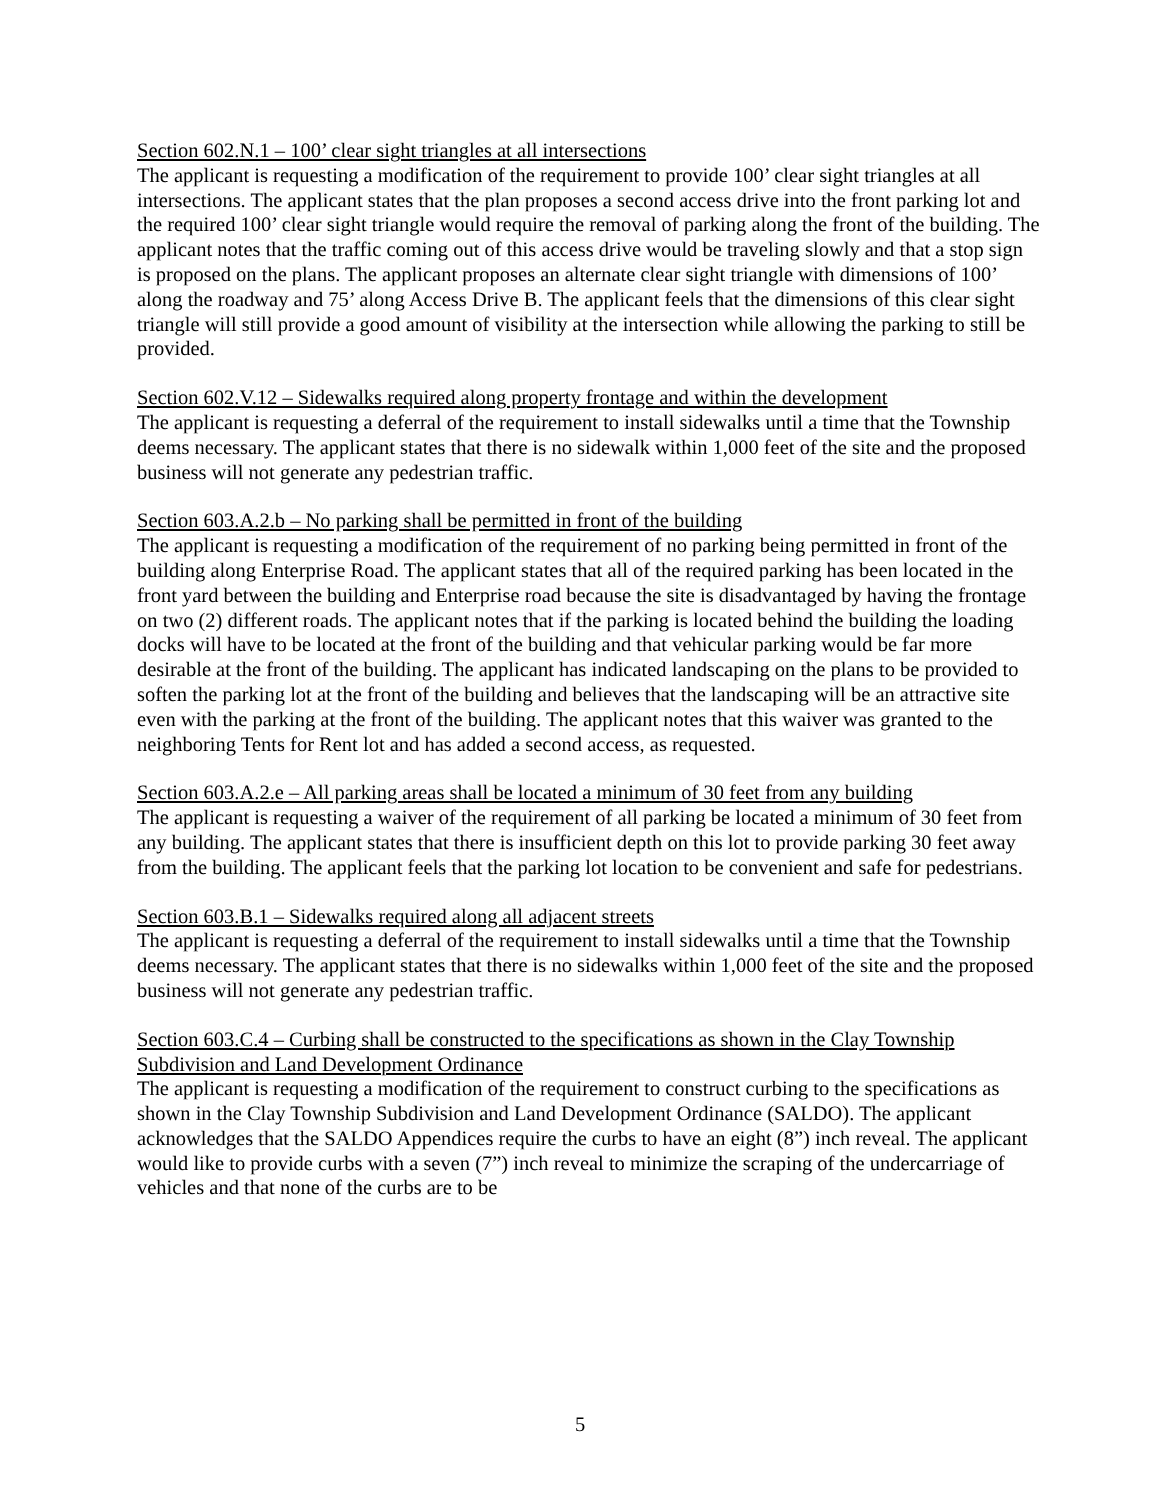Section 602.N.1 – 100’ clear sight triangles at all intersections
The applicant is requesting a modification of the requirement to provide 100’ clear sight triangles at all intersections. The applicant states that the plan proposes a second access drive into the front parking lot and the required 100’ clear sight triangle would require the removal of parking along the front of the building. The applicant notes that the traffic coming out of this access drive would be traveling slowly and that a stop sign is proposed on the plans. The applicant proposes an alternate clear sight triangle with dimensions of 100’ along the roadway and 75’ along Access Drive B. The applicant feels that the dimensions of this clear sight triangle will still provide a good amount of visibility at the intersection while allowing the parking to still be provided.
Section 602.V.12 – Sidewalks required along property frontage and within the development
The applicant is requesting a deferral of the requirement to install sidewalks until a time that the Township deems necessary. The applicant states that there is no sidewalk within 1,000 feet of the site and the proposed business will not generate any pedestrian traffic.
Section 603.A.2.b – No parking shall be permitted in front of the building
The applicant is requesting a modification of the requirement of no parking being permitted in front of the building along Enterprise Road. The applicant states that all of the required parking has been located in the front yard between the building and Enterprise road because the site is disadvantaged by having the frontage on two (2) different roads. The applicant notes that if the parking is located behind the building the loading docks will have to be located at the front of the building and that vehicular parking would be far more desirable at the front of the building. The applicant has indicated landscaping on the plans to be provided to soften the parking lot at the front of the building and believes that the landscaping will be an attractive site even with the parking at the front of the building. The applicant notes that this waiver was granted to the neighboring Tents for Rent lot and has added a second access, as requested.
Section 603.A.2.e – All parking areas shall be located a minimum of 30 feet from any building
The applicant is requesting a waiver of the requirement of all parking be located a minimum of 30 feet from any building. The applicant states that there is insufficient depth on this lot to provide parking 30 feet away from the building. The applicant feels that the parking lot location to be convenient and safe for pedestrians.
Section 603.B.1 – Sidewalks required along all adjacent streets
The applicant is requesting a deferral of the requirement to install sidewalks until a time that the Township deems necessary. The applicant states that there is no sidewalks within 1,000 feet of the site and the proposed business will not generate any pedestrian traffic.
Section 603.C.4 – Curbing shall be constructed to the specifications as shown in the Clay Township Subdivision and Land Development Ordinance
The applicant is requesting a modification of the requirement to construct curbing to the specifications as shown in the Clay Township Subdivision and Land Development Ordinance (SALDO). The applicant acknowledges that the SALDO Appendices require the curbs to have an eight (8”) inch reveal. The applicant would like to provide curbs with a seven (7”) inch reveal to minimize the scraping of the undercarriage of vehicles and that none of the curbs are to be
5